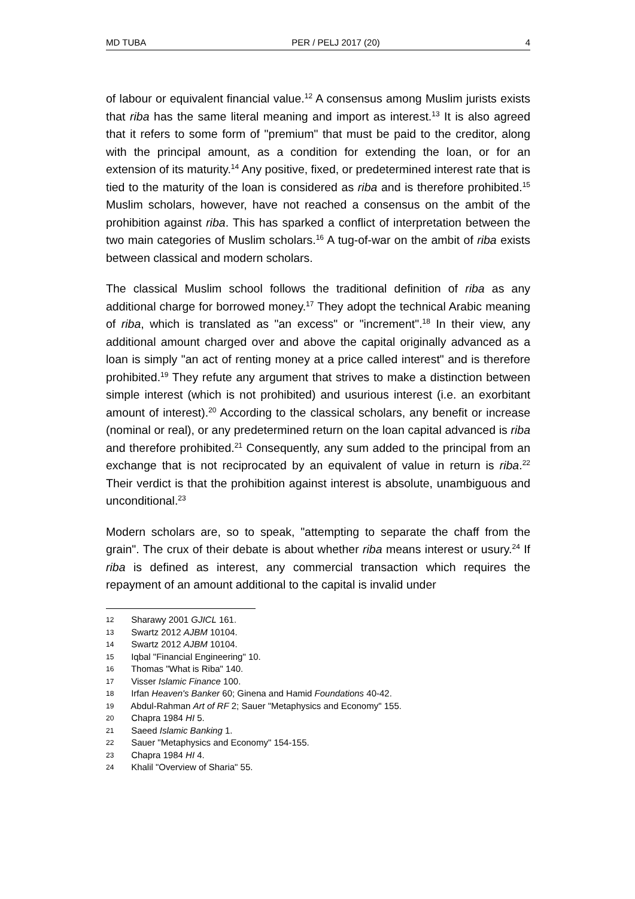MD TUBA PER / PELJ 2017 (20) 4
of labour or equivalent financial value.<sup>12</sup> A consensus among Muslim jurists exists that riba has the same literal meaning and import as interest.<sup>13</sup> It is also agreed that it refers to some form of "premium" that must be paid to the creditor, along with the principal amount, as a condition for extending the loan, or for an extension of its maturity.<sup>14</sup> Any positive, fixed, or predetermined interest rate that is tied to the maturity of the loan is considered as riba and is therefore prohibited.<sup>15</sup> Muslim scholars, however, have not reached a consensus on the ambit of the prohibition against riba. This has sparked a conflict of interpretation between the two main categories of Muslim scholars.<sup>16</sup> A tug-of-war on the ambit of riba exists between classical and modern scholars.
The classical Muslim school follows the traditional definition of riba as any additional charge for borrowed money.<sup>17</sup> They adopt the technical Arabic meaning of riba, which is translated as "an excess" or "increment".<sup>18</sup> In their view, any additional amount charged over and above the capital originally advanced as a loan is simply "an act of renting money at a price called interest" and is therefore prohibited.<sup>19</sup> They refute any argument that strives to make a distinction between simple interest (which is not prohibited) and usurious interest (i.e. an exorbitant amount of interest).<sup>20</sup> According to the classical scholars, any benefit or increase (nominal or real), or any predetermined return on the loan capital advanced is riba and therefore prohibited.<sup>21</sup> Consequently, any sum added to the principal from an exchange that is not reciprocated by an equivalent of value in return is riba.<sup>22</sup> Their verdict is that the prohibition against interest is absolute, unambiguous and unconditional.<sup>23</sup>
Modern scholars are, so to speak, "attempting to separate the chaff from the grain". The crux of their debate is about whether riba means interest or usury.<sup>24</sup> If riba is defined as interest, any commercial transaction which requires the repayment of an amount additional to the capital is invalid under
12 Sharawy 2001 GJICL 161.
13 Swartz 2012 AJBM 10104.
14 Swartz 2012 AJBM 10104.
15 Iqbal "Financial Engineering" 10.
16 Thomas "What is Riba" 140.
17 Visser Islamic Finance 100.
18 Irfan Heaven's Banker 60; Ginena and Hamid Foundations 40-42.
19 Abdul-Rahman Art of RF 2; Sauer "Metaphysics and Economy" 155.
20 Chapra 1984 HI 5.
21 Saeed Islamic Banking 1.
22 Sauer "Metaphysics and Economy" 154-155.
23 Chapra 1984 HI 4.
24 Khalil "Overview of Sharia" 55.